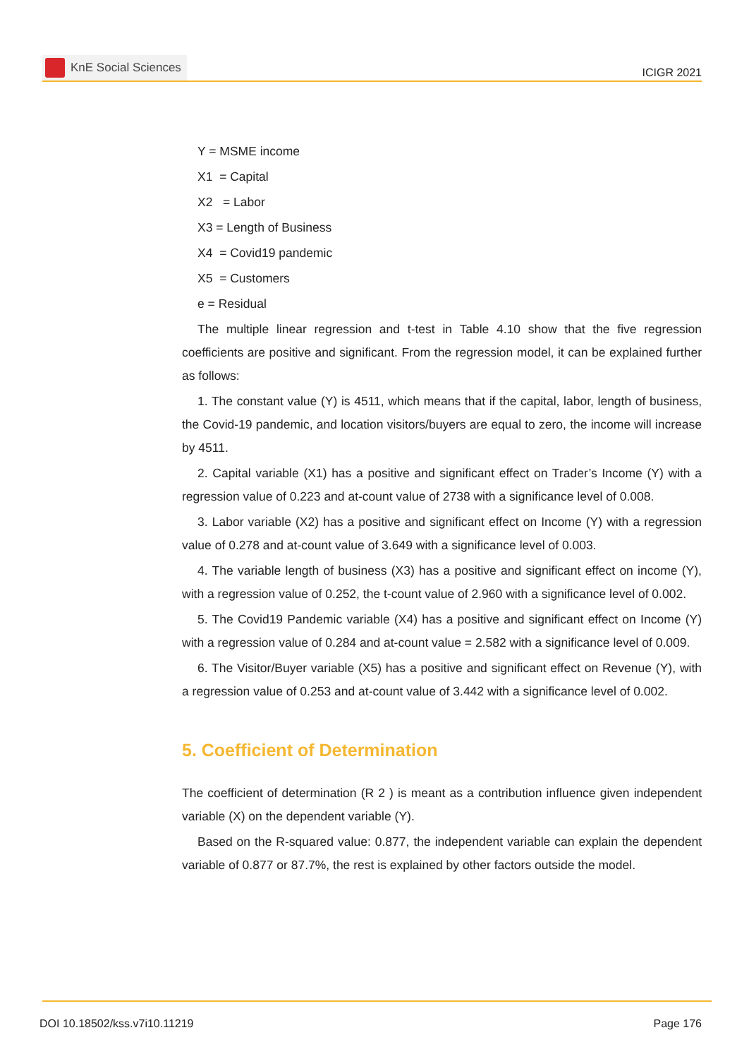KnE Social Sciences
ICIGR 2021
Y = MSME income
X1 = Capital
X2 = Labor
X3 = Length of Business
X4 = Covid19 pandemic
X5 = Customers
e = Residual
The multiple linear regression and t-test in Table 4.10 show that the five regression coefficients are positive and significant. From the regression model, it can be explained further as follows:
1. The constant value (Y) is 4511, which means that if the capital, labor, length of business, the Covid-19 pandemic, and location visitors/buyers are equal to zero, the income will increase by 4511.
2. Capital variable (X1) has a positive and significant effect on Trader’s Income (Y) with a regression value of 0.223 and at-count value of 2738 with a significance level of 0.008.
3. Labor variable (X2) has a positive and significant effect on Income (Y) with a regression value of 0.278 and at-count value of 3.649 with a significance level of 0.003.
4. The variable length of business (X3) has a positive and significant effect on income (Y), with a regression value of 0.252, the t-count value of 2.960 with a significance level of 0.002.
5. The Covid19 Pandemic variable (X4) has a positive and significant effect on Income (Y) with a regression value of 0.284 and at-count value = 2.582 with a significance level of 0.009.
6. The Visitor/Buyer variable (X5) has a positive and significant effect on Revenue (Y), with a regression value of 0.253 and at-count value of 3.442 with a significance level of 0.002.
5. Coefficient of Determination
The coefficient of determination (R 2 ) is meant as a contribution influence given independent variable (X) on the dependent variable (Y).
Based on the R-squared value: 0.877, the independent variable can explain the dependent variable of 0.877 or 87.7%, the rest is explained by other factors outside the model.
DOI 10.18502/kss.v7i10.11219 Page 176